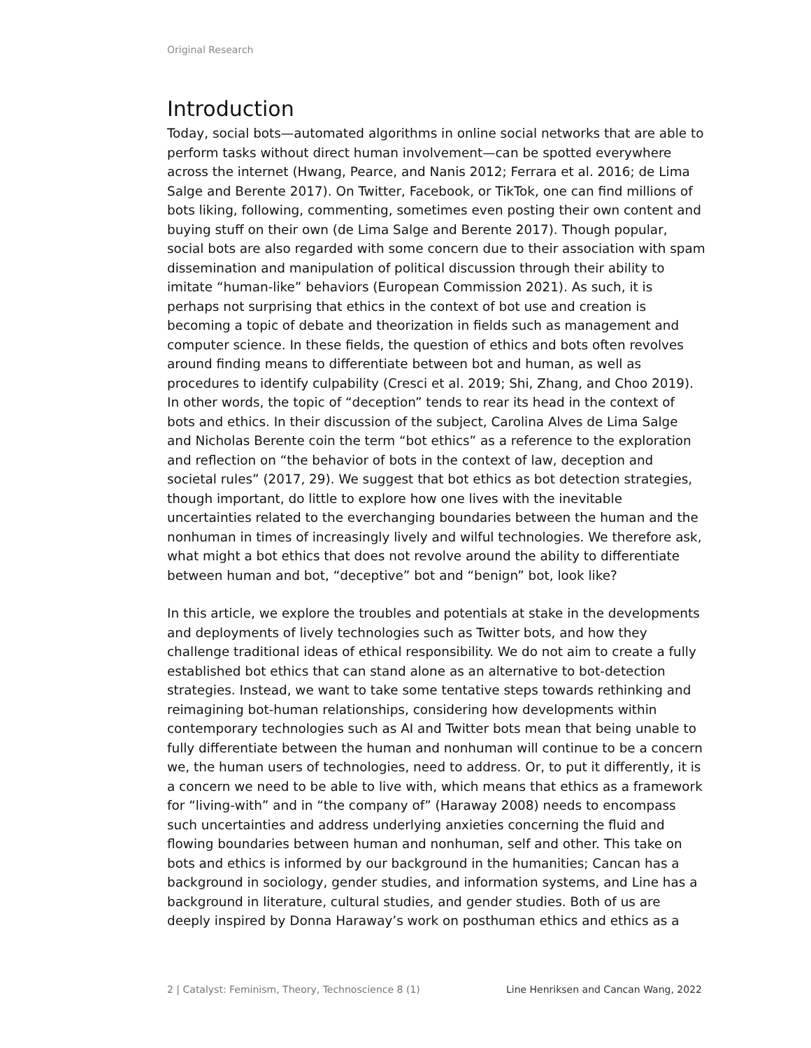Original Research
Introduction
Today, social bots—automated algorithms in online social networks that are able to perform tasks without direct human involvement—can be spotted everywhere across the internet (Hwang, Pearce, and Nanis 2012; Ferrara et al. 2016; de Lima Salge and Berente 2017). On Twitter, Facebook, or TikTok, one can find millions of bots liking, following, commenting, sometimes even posting their own content and buying stuff on their own (de Lima Salge and Berente 2017). Though popular, social bots are also regarded with some concern due to their association with spam dissemination and manipulation of political discussion through their ability to imitate “human-like” behaviors (European Commission 2021). As such, it is perhaps not surprising that ethics in the context of bot use and creation is becoming a topic of debate and theorization in fields such as management and computer science. In these fields, the question of ethics and bots often revolves around finding means to differentiate between bot and human, as well as procedures to identify culpability (Cresci et al. 2019; Shi, Zhang, and Choo 2019). In other words, the topic of “deception” tends to rear its head in the context of bots and ethics. In their discussion of the subject, Carolina Alves de Lima Salge and Nicholas Berente coin the term “bot ethics” as a reference to the exploration and reflection on “the behavior of bots in the context of law, deception and societal rules” (2017, 29). We suggest that bot ethics as bot detection strategies, though important, do little to explore how one lives with the inevitable uncertainties related to the everchanging boundaries between the human and the nonhuman in times of increasingly lively and wilful technologies. We therefore ask, what might a bot ethics that does not revolve around the ability to differentiate between human and bot, “deceptive” bot and “benign” bot, look like?
In this article, we explore the troubles and potentials at stake in the developments and deployments of lively technologies such as Twitter bots, and how they challenge traditional ideas of ethical responsibility. We do not aim to create a fully established bot ethics that can stand alone as an alternative to bot-detection strategies. Instead, we want to take some tentative steps towards rethinking and reimagining bot-human relationships, considering how developments within contemporary technologies such as AI and Twitter bots mean that being unable to fully differentiate between the human and nonhuman will continue to be a concern we, the human users of technologies, need to address. Or, to put it differently, it is a concern we need to be able to live with, which means that ethics as a framework for “living-with” and in “the company of” (Haraway 2008) needs to encompass such uncertainties and address underlying anxieties concerning the fluid and flowing boundaries between human and nonhuman, self and other. This take on bots and ethics is informed by our background in the humanities; Cancan has a background in sociology, gender studies, and information systems, and Line has a background in literature, cultural studies, and gender studies. Both of us are deeply inspired by Donna Haraway’s work on posthuman ethics and ethics as a
2 | Catalyst: Feminism, Theory, Technoscience 8 (1) Line Henriksen and Cancan Wang, 2022